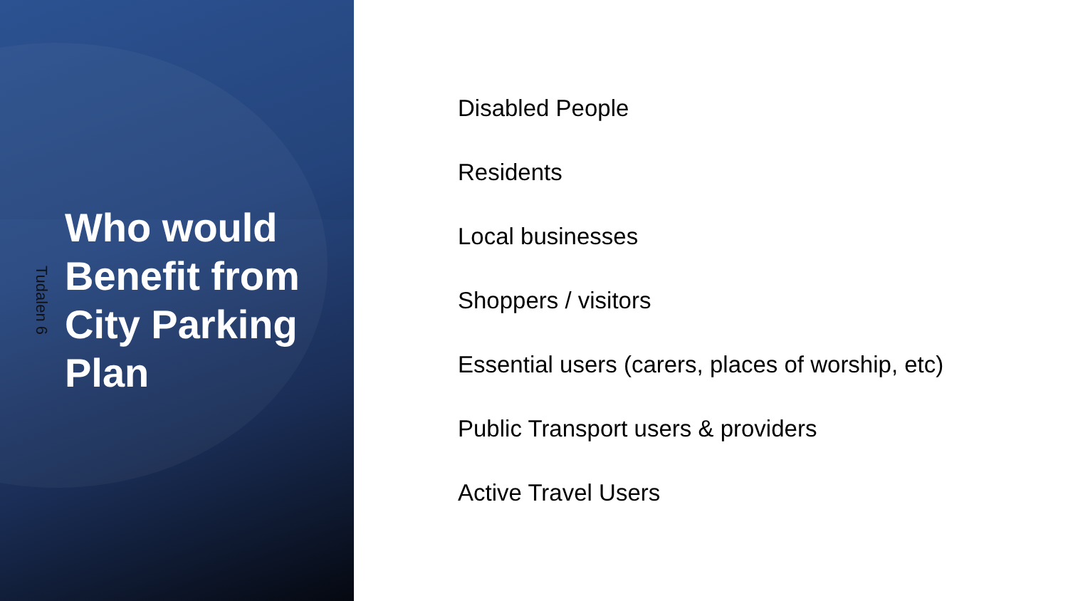Tudalen 6
Who would Benefit from City Parking Plan
Disabled People
Residents
Local businesses
Shoppers / visitors
Essential users (carers, places of worship, etc)
Public Transport users & providers
Active Travel Users